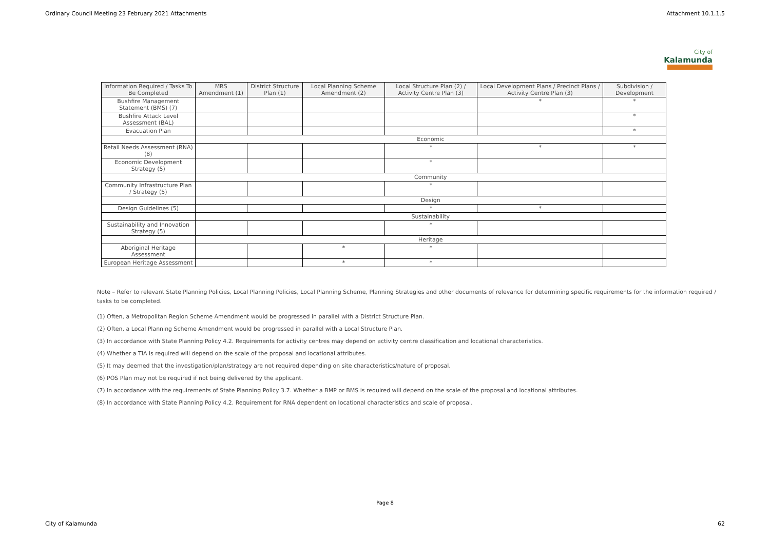Ordinary Council Meeting 23 February 2021 Attachments Attachment 10.1.1.5
City of
Kalamunda
| Information Required / Tasks To Be Completed | MRS Amendment (1) | District Structure Plan (1) | Local Planning Scheme Amendment (2) | Local Structure Plan (2) / Activity Centre Plan (3) | Local Development Plans / Precinct Plans / Activity Centre Plan (3) | Subdivision / Development |
| --- | --- | --- | --- | --- | --- | --- |
| Bushfire Management Statement (BMS) (7) | | | | | * | * |
| Bushfire Attack Level Assessment (BAL) | | | | | | * |
| Evacuation Plan | | | | | | * |
| | Economic | | | | | |
| Retail Needs Assessment (RNA) (8) | | | | * | * | * |
| Economic Development Strategy (5) | | | | * | | |
| | Community | | | | | |
| Community Infrastructure Plan / Strategy (5) | | | | * | | |
| | Design | | | | | |
| Design Guidelines (5) | | | | * | * | |
| | Sustainability | | | | | |
| Sustainability and Innovation Strategy (5) | | | | * | | |
| | Heritage | | | | | |
| Aboriginal Heritage Assessment | | | * | * | | |
| European Heritage Assessment | | | * | * | | |
Note – Refer to relevant State Planning Policies, Local Planning Policies, Local Planning Scheme, Planning Strategies and other documents of relevance for determining specific requirements for the information required / tasks to be completed.
(1) Often, a Metropolitan Region Scheme Amendment would be progressed in parallel with a District Structure Plan.
(2) Often, a Local Planning Scheme Amendment would be progressed in parallel with a Local Structure Plan.
(3) In accordance with State Planning Policy 4.2. Requirements for activity centres may depend on activity centre classification and locational characteristics.
(4) Whether a TIA is required will depend on the scale of the proposal and locational attributes.
(5) It may deemed that the investigation/plan/strategy are not required depending on site characteristics/nature of proposal.
(6) POS Plan may not be required if not being delivered by the applicant.
(7) In accordance with the requirements of State Planning Policy 3.7. Whether a BMP or BMS is required will depend on the scale of the proposal and locational attributes.
(8) In accordance with State Planning Policy 4.2. Requirement for RNA dependent on locational characteristics and scale of proposal.
Page 8
City of Kalamunda 62